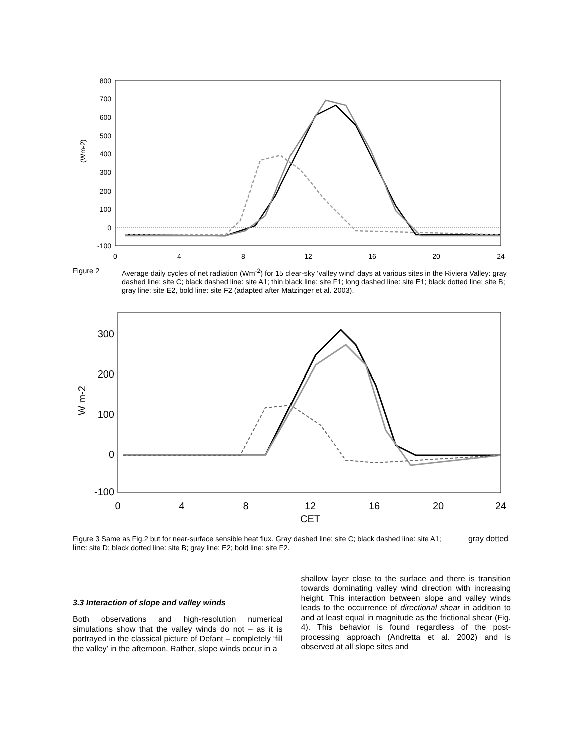800
700
600
500
400
300
200
100
0
-100
0
4
8
12
16
20
24
(Wm-2)
Figure 2 Average daily cycles of net radiation (Wm<sup>-2</sup>) for 15 clear-sky ‘valley wind’ days at various sites in the Riviera Valley: gray dashed line: site C; black dashed line: site A1; thin black line: site F1; long dashed line: site E1; black dotted line: site B; gray line: site E2, bold line: site F2 (adapted after Matzinger et al. 2003).
300
200
100
0
-100
0
4
8
12
16
20
24
CET
W m-2
Figure 3 Same as Fig.2 but for near-surface sensible heat flux. Gray dashed line: site C; black dashed line: site A1; gray dotted line: site D; black dotted line: site B; gray line: E2; bold line: site F2.
3.3 Interaction of slope and valley winds
Both observations and high-resolution numerical simulations show that the valley winds do not – as it is portrayed in the classical picture of Defant – completely ‘fill the valley’ in the afternoon. Rather, slope winds occur in a
shallow layer close to the surface and there is transition towards dominating valley wind direction with increasing height. This interaction between slope and valley winds leads to the occurrence of directional shear in addition to and at least equal in magnitude as the frictional shear (Fig. 4). This behavior is found regardless of the post-processing approach (Andretta et al. 2002) and is observed at all slope sites and